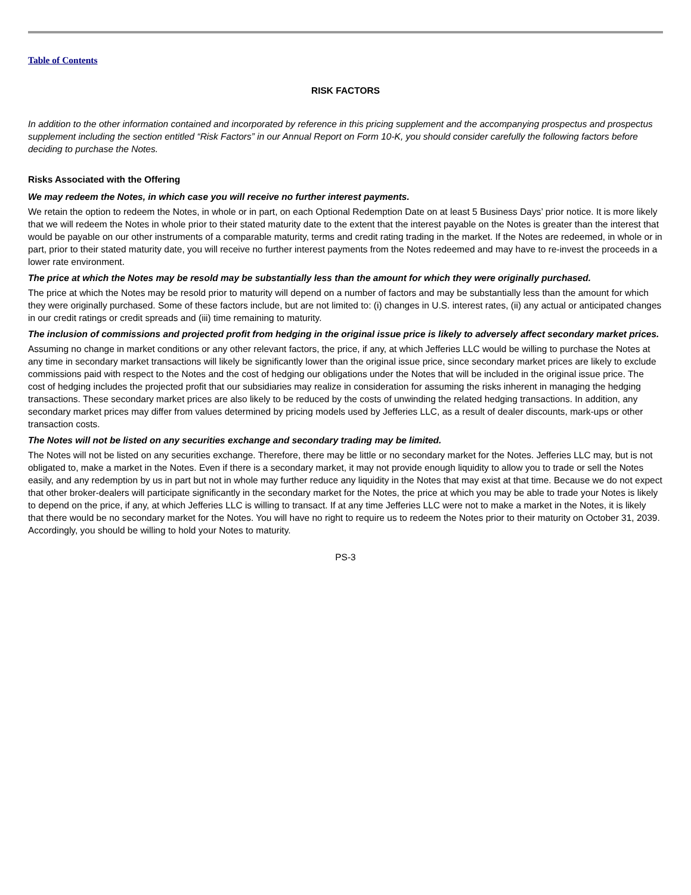Table of Contents
RISK FACTORS
In addition to the other information contained and incorporated by reference in this pricing supplement and the accompanying prospectus and prospectus supplement including the section entitled “Risk Factors” in our Annual Report on Form 10-K, you should consider carefully the following factors before deciding to purchase the Notes.
Risks Associated with the Offering
We may redeem the Notes, in which case you will receive no further interest payments.
We retain the option to redeem the Notes, in whole or in part, on each Optional Redemption Date on at least 5 Business Days’ prior notice. It is more likely that we will redeem the Notes in whole prior to their stated maturity date to the extent that the interest payable on the Notes is greater than the interest that would be payable on our other instruments of a comparable maturity, terms and credit rating trading in the market. If the Notes are redeemed, in whole or in part, prior to their stated maturity date, you will receive no further interest payments from the Notes redeemed and may have to re-invest the proceeds in a lower rate environment.
The price at which the Notes may be resold may be substantially less than the amount for which they were originally purchased.
The price at which the Notes may be resold prior to maturity will depend on a number of factors and may be substantially less than the amount for which they were originally purchased. Some of these factors include, but are not limited to: (i) changes in U.S. interest rates, (ii) any actual or anticipated changes in our credit ratings or credit spreads and (iii) time remaining to maturity.
The inclusion of commissions and projected profit from hedging in the original issue price is likely to adversely affect secondary market prices.
Assuming no change in market conditions or any other relevant factors, the price, if any, at which Jefferies LLC would be willing to purchase the Notes at any time in secondary market transactions will likely be significantly lower than the original issue price, since secondary market prices are likely to exclude commissions paid with respect to the Notes and the cost of hedging our obligations under the Notes that will be included in the original issue price. The cost of hedging includes the projected profit that our subsidiaries may realize in consideration for assuming the risks inherent in managing the hedging transactions. These secondary market prices are also likely to be reduced by the costs of unwinding the related hedging transactions. In addition, any secondary market prices may differ from values determined by pricing models used by Jefferies LLC, as a result of dealer discounts, mark-ups or other transaction costs.
The Notes will not be listed on any securities exchange and secondary trading may be limited.
The Notes will not be listed on any securities exchange. Therefore, there may be little or no secondary market for the Notes. Jefferies LLC may, but is not obligated to, make a market in the Notes. Even if there is a secondary market, it may not provide enough liquidity to allow you to trade or sell the Notes easily, and any redemption by us in part but not in whole may further reduce any liquidity in the Notes that may exist at that time. Because we do not expect that other broker-dealers will participate significantly in the secondary market for the Notes, the price at which you may be able to trade your Notes is likely to depend on the price, if any, at which Jefferies LLC is willing to transact. If at any time Jefferies LLC were not to make a market in the Notes, it is likely that there would be no secondary market for the Notes. You will have no right to require us to redeem the Notes prior to their maturity on October 31, 2039. Accordingly, you should be willing to hold your Notes to maturity.
PS-3